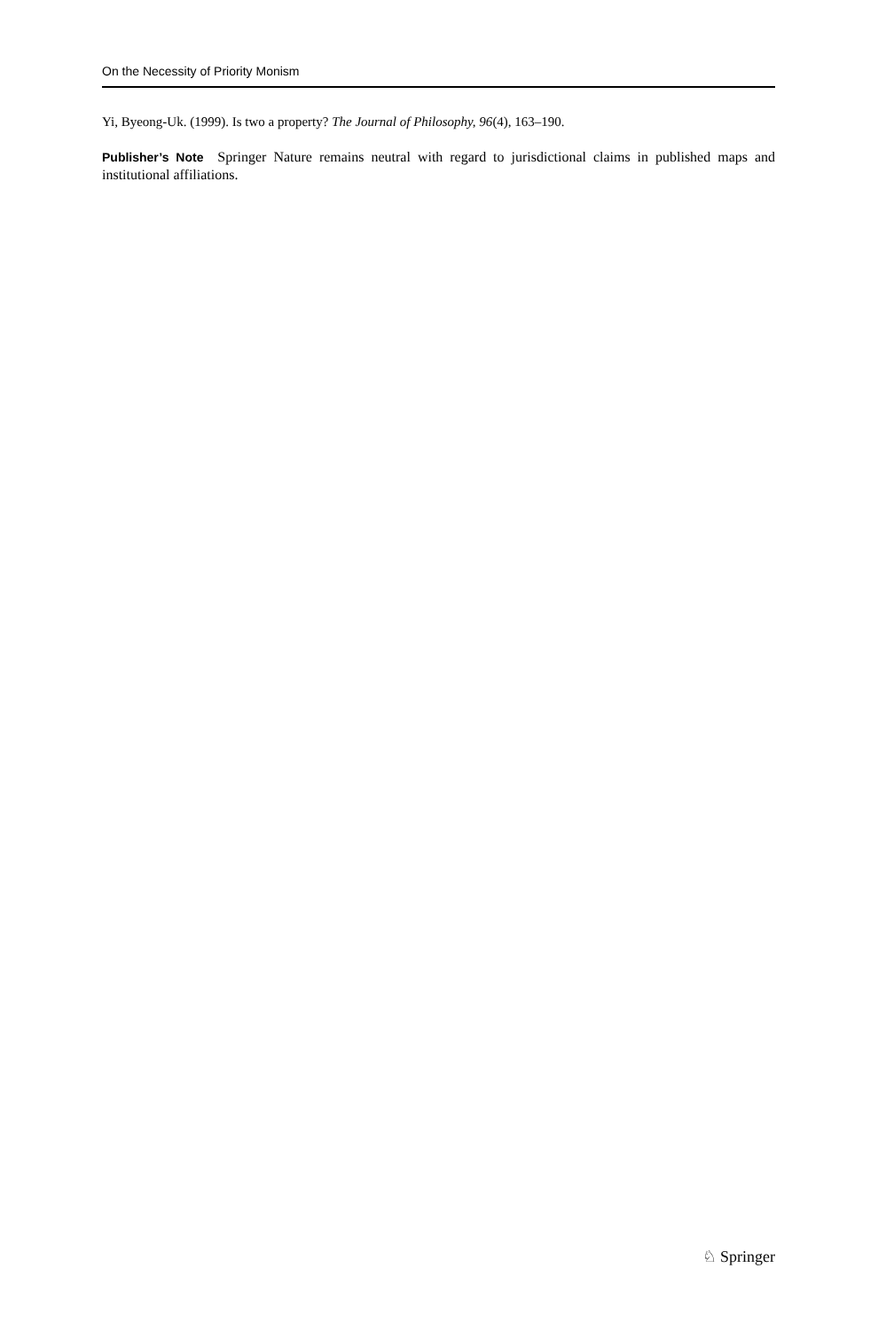On the Necessity of Priority Monism
Yi, Byeong-Uk. (1999). Is two a property? The Journal of Philosophy, 96(4), 163–190.
Publisher’s Note Springer Nature remains neutral with regard to jurisdictional claims in published maps and institutional affiliations.
♘ Springer